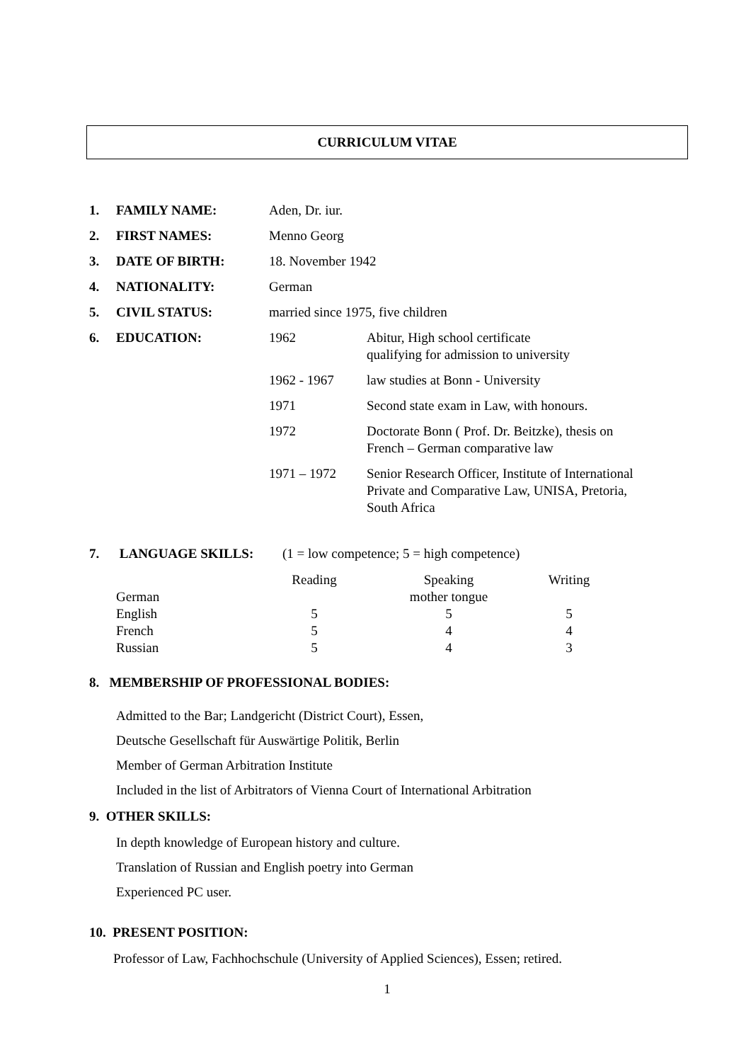CURRICULUM VITAE
| 1. | FAMILY NAME: | Aden, Dr. iur. | |
| 2. | FIRST NAMES: | Menno Georg | |
| 3. | DATE OF BIRTH: | 18. November 1942 | |
| 4. | NATIONALITY: | German | |
| 5. | CIVIL STATUS: | married since 1975, five children | |
| 6. | EDUCATION: | 1962 | Abitur, High school certificate qualifying for admission to university |
| | | 1962 - 1967 | law studies at Bonn - University |
| | | 1971 | Second state exam in Law, with honours. |
| | | 1972 | Doctorate Bonn ( Prof. Dr. Beitzke), thesis on French – German comparative law |
| | | 1971 – 1972 | Senior Research Officer, Institute of International Private and Comparative Law, UNISA, Pretoria, South Africa |
7. LANGUAGE SKILLS: (1 = low competence; 5 = high competence)
| | Reading | Speaking | Writing |
| German | | mother tongue | |
| English | 5 | 5 | 5 |
| French | 5 | 4 | 4 |
| Russian | 5 | 4 | 3 |
8. MEMBERSHIP OF PROFESSIONAL BODIES:
Admitted to the Bar; Landgericht (District Court), Essen,
Deutsche Gesellschaft für Auswärtige Politik, Berlin
Member of German Arbitration Institute
Included in the list of Arbitrators of Vienna Court of International Arbitration
9. OTHER SKILLS:
In depth knowledge of European history and culture.
Translation of Russian and English poetry into German
Experienced PC user.
10. PRESENT POSITION:
Professor of Law, Fachhochschule (University of Applied Sciences), Essen; retired.
1